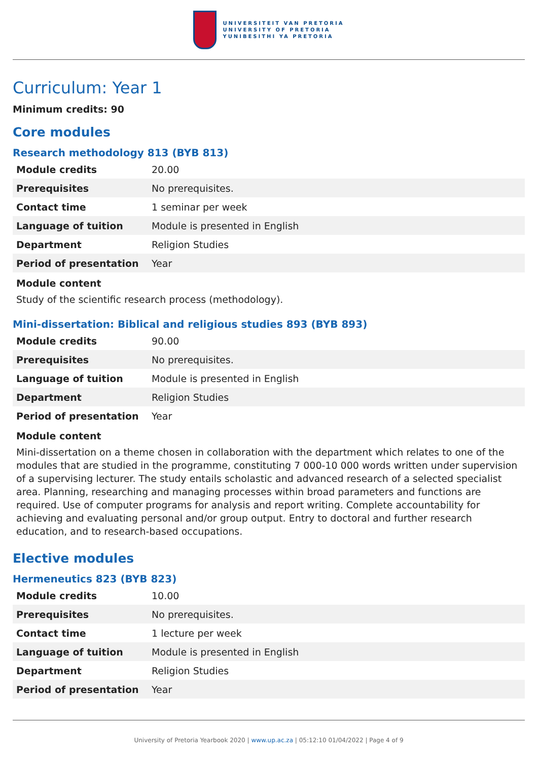UNIVERSITEIT VAN PRETORIA
UNIVERSITY OF PRETORIA
YUNIBESITHI YA PRETORIA
Curriculum: Year 1
Minimum credits: 90
Core modules
Research methodology 813 (BYB 813)
| Module credits | 20.00 |
| Prerequisites | No prerequisites. |
| Contact time | 1 seminar per week |
| Language of tuition | Module is presented in English |
| Department | Religion Studies |
| Period of presentation | Year |
Module content
Study of the scientific research process (methodology).
Mini-dissertation: Biblical and religious studies 893 (BYB 893)
| Module credits | 90.00 |
| Prerequisites | No prerequisites. |
| Language of tuition | Module is presented in English |
| Department | Religion Studies |
| Period of presentation | Year |
Module content
Mini-dissertation on a theme chosen in collaboration with the department which relates to one of the modules that are studied in the programme, constituting 7 000-10 000 words written under supervision of a supervising lecturer. The study entails scholastic and advanced research of a selected specialist area. Planning, researching and managing processes within broad parameters and functions are required. Use of computer programs for analysis and report writing. Complete accountability for achieving and evaluating personal and/or group output. Entry to doctoral and further research education, and to research-based occupations.
Elective modules
Hermeneutics 823 (BYB 823)
| Module credits | 10.00 |
| Prerequisites | No prerequisites. |
| Contact time | 1 lecture per week |
| Language of tuition | Module is presented in English |
| Department | Religion Studies |
| Period of presentation | Year |
University of Pretoria Yearbook 2020 | www.up.ac.za | 05:12:10 01/04/2022 | Page 4 of 9